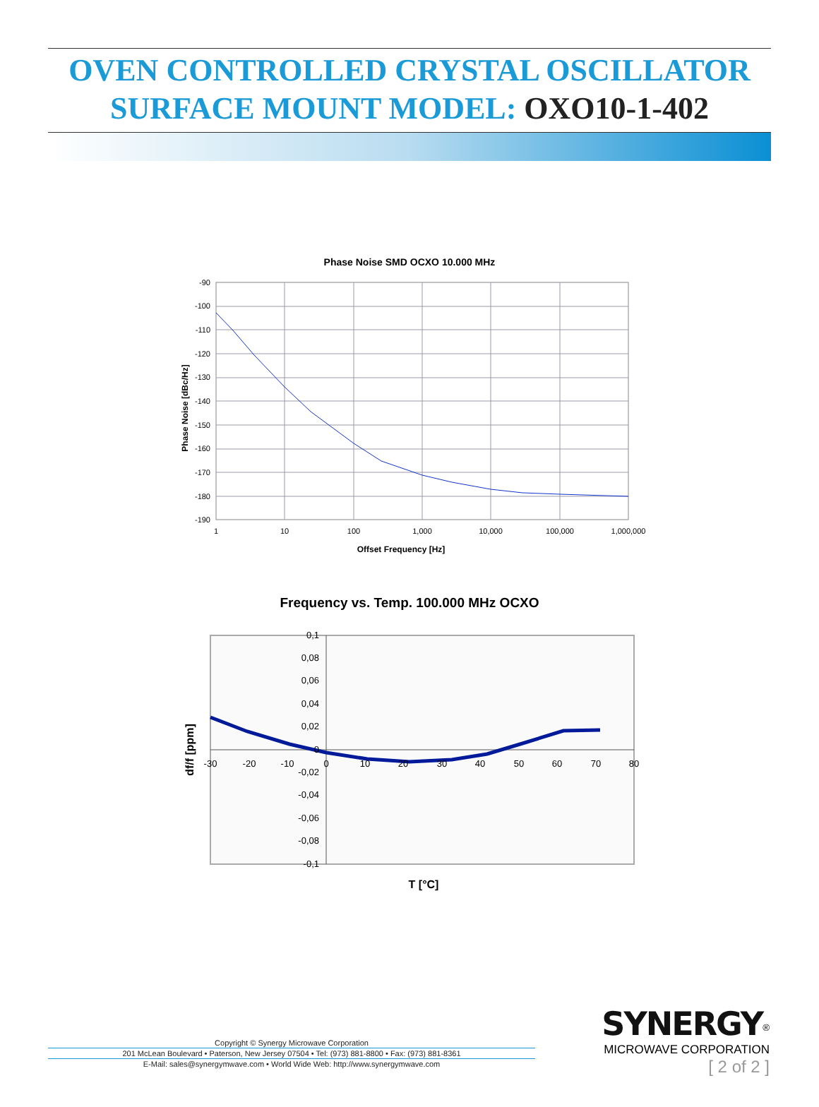OVEN CONTROLLED CRYSTAL OSCILLATOR
SURFACE MOUNT MODEL: OXO10-1-402
Phase Noise SMD OCXO 10.000 MHz
-90
-100
-110
-120
-130
-140
-150
-160
-170
-180
-190
1
10
100
1,000
10,000
100,000
1,000,000
Offset Frequency [Hz]
Phase Noise [dBc/Hz]
Frequency vs. Temp. 100.000 MHz OCXO
0,1
0,08
0,06
0,04
0,02
0
-0,02
-0,04
-0,06
-0,08
-0,1
-30
-20
-10
0
10
20
30
40
50
60
70
80
T [°C]
df/f [ppm]
Copyright © Synergy Microwave Corporation
201 McLean Boulevard • Paterson, New Jersey 07504 • Tel: (973) 881-8800 • Fax: (973) 881-8361
E-Mail: sales@synergymwave.com • World Wide Web: http://www.synergymwave.com
SYNERGY<sup>®</sup>
MICROWAVE CORPORATION
[ 2 of 2 ]